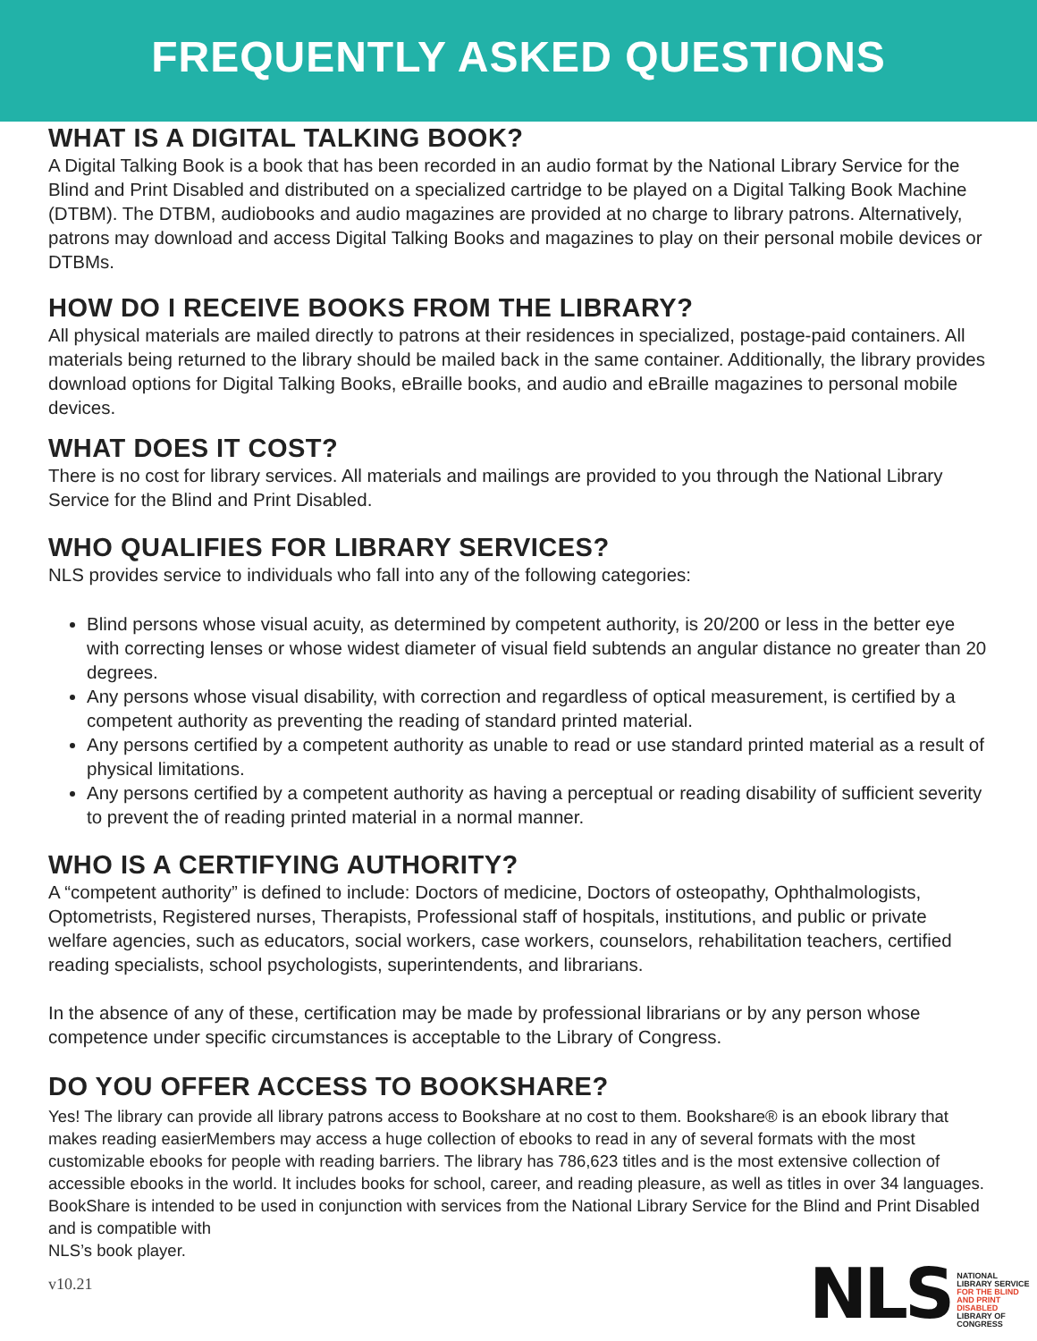FREQUENTLY ASKED QUESTIONS
WHAT IS A DIGITAL TALKING BOOK?
A Digital Talking Book is a book that has been recorded in an audio format by the National Library Service for the Blind and Print Disabled and distributed on a specialized cartridge to be played on a Digital Talking Book Machine (DTBM). The DTBM, audiobooks and audio magazines are provided at no charge to library patrons. Alternatively, patrons may download and access Digital Talking Books and magazines to play on their personal mobile devices or DTBMs.
HOW DO I RECEIVE BOOKS FROM THE LIBRARY?
All physical materials are mailed directly to patrons at their residences in specialized, postage-paid containers. All materials being returned to the library should be mailed back in the same container. Additionally, the library provides download options for Digital Talking Books, eBraille books, and audio and eBraille magazines to personal mobile devices.
WHAT DOES IT COST?
There is no cost for library services. All materials and mailings are provided to you through the National Library Service for the Blind and Print Disabled.
WHO QUALIFIES FOR LIBRARY SERVICES?
NLS provides service to individuals who fall into any of the following categories:
Blind persons whose visual acuity, as determined by competent authority, is 20/200 or less in the better eye with correcting lenses or whose widest diameter of visual field subtends an angular distance no greater than 20 degrees.
Any persons whose visual disability, with correction and regardless of optical measurement, is certified by a competent authority as preventing the reading of standard printed material.
Any persons certified by a competent authority as unable to read or use standard printed material as a result of physical limitations.
Any persons certified by a competent authority as having a perceptual or reading disability of sufficient severity to prevent the of reading printed material in a normal manner.
WHO IS A CERTIFYING AUTHORITY?
A “competent authority” is defined to include: Doctors of medicine, Doctors of osteopathy, Ophthalmologists, Optometrists, Registered nurses, Therapists, Professional staff of hospitals, institutions, and public or private welfare agencies, such as educators, social workers, case workers, counselors, rehabilitation teachers, certified reading specialists, school psychologists, superintendents, and librarians.
In the absence of any of these, certification may be made by professional librarians or by any person whose competence under specific circumstances is acceptable to the Library of Congress.
DO YOU OFFER ACCESS TO BOOKSHARE?
Yes! The library can provide all library patrons access to Bookshare at no cost to them. Bookshare® is an ebook library that makes reading easierMembers may access a huge collection of ebooks to read in any of several formats with the most customizable ebooks for people with reading barriers. The library has 786,623 titles and is the most extensive collection of accessible ebooks in the world. It includes books for school, career, and reading pleasure, as well as titles in over 34 languages. BookShare is intended to be used in conjunction with services from the National Library Service for the Blind and Print Disabled and is compatible with
NLS’s book player.
v10.21
NLS NATIONAL
LIBRARY SERVICE
FOR THE BLIND
AND PRINT DISABLED
LIBRARY OF CONGRESS